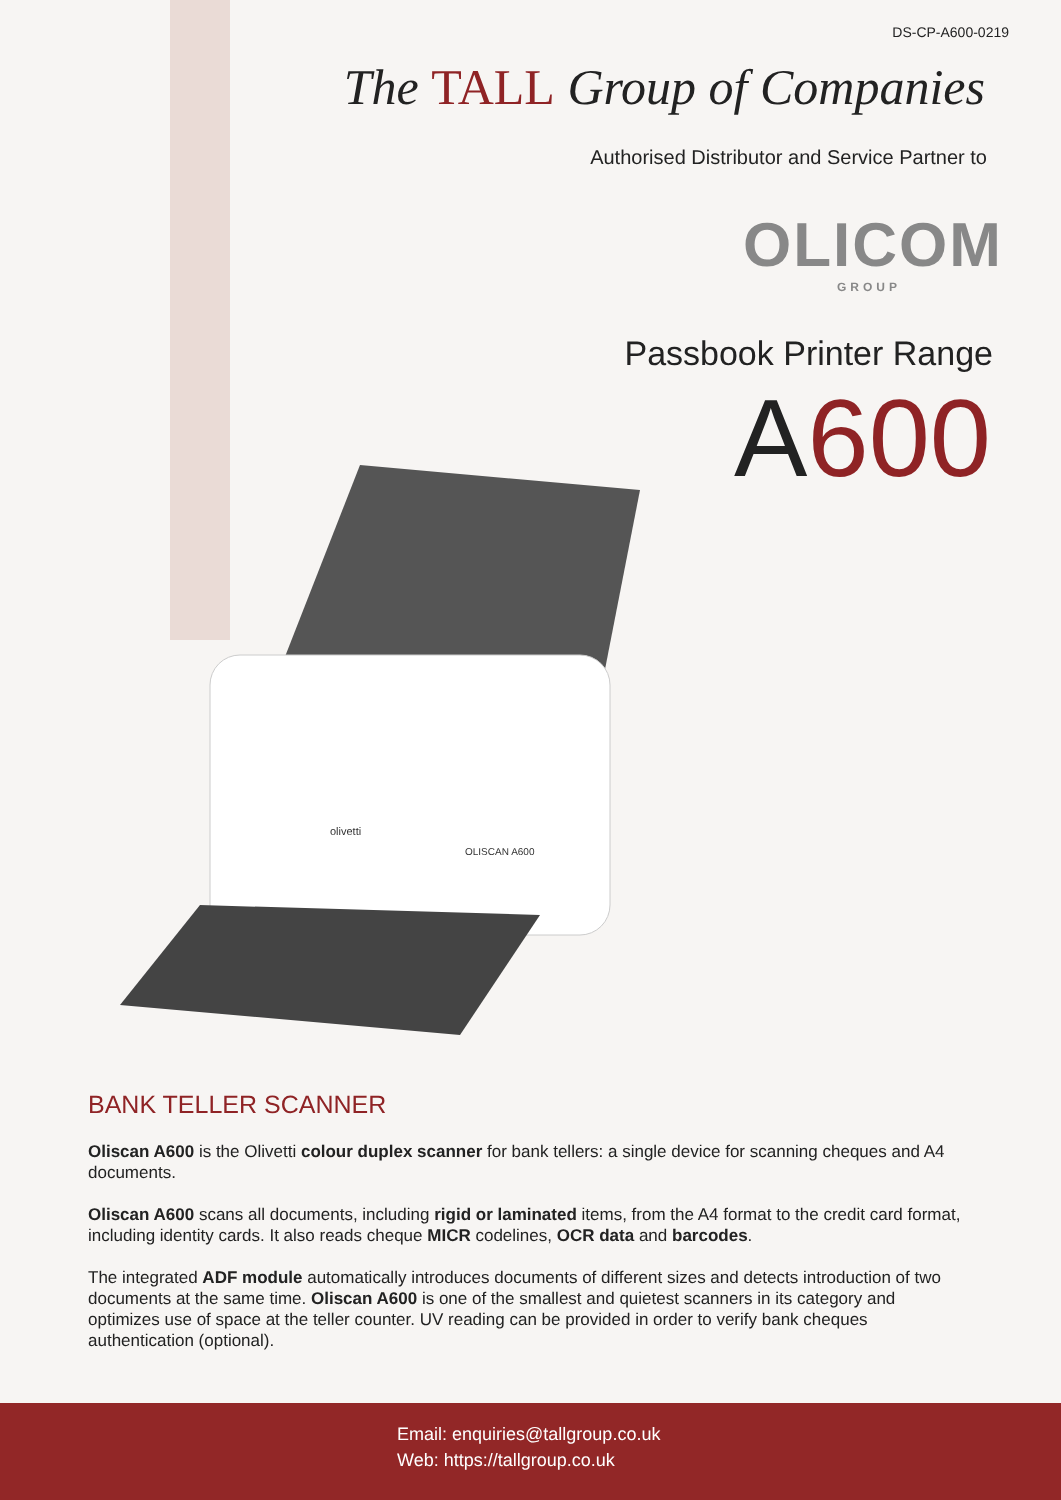DS-CP-A600-0219
The TALL Group of Companies
Authorised Distributor and Service Partner to
OLICOM
GROUP
Passbook Printer Range
A600
olivetti
OLISCAN A600
BANK TELLER SCANNER
Oliscan A600 is the Olivetti colour duplex scanner for bank tellers: a single device for scanning cheques and A4 documents.
Oliscan A600 scans all documents, including rigid or laminated items, from the A4 format to the credit card format, including identity cards. It also reads cheque MICR codelines, OCR data and barcodes.
The integrated ADF module automatically introduces documents of different sizes and detects introduction of two documents at the same time. Oliscan A600 is one of the smallest and quietest scanners in its category and optimizes use of space at the teller counter. UV reading can be provided in order to verify bank cheques authentication (optional).
Email: enquiries@tallgroup.co.uk
Web: https://tallgroup.co.uk